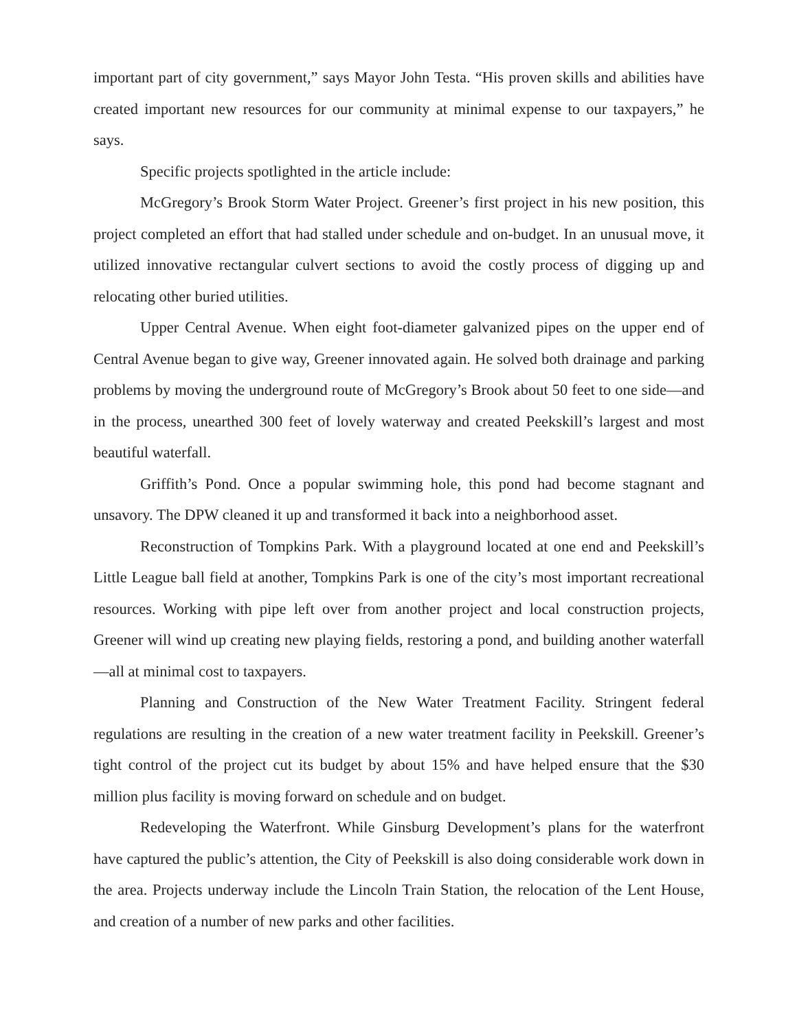important part of city government,” says Mayor John Testa. “His proven skills and abilities have created important new resources for our community at minimal expense to our taxpayers,” he says.
Specific projects spotlighted in the article include:
McGregory’s Brook Storm Water Project. Greener’s first project in his new position, this project completed an effort that had stalled under schedule and on-budget. In an unusual move, it utilized innovative rectangular culvert sections to avoid the costly process of digging up and relocating other buried utilities.
Upper Central Avenue. When eight foot-diameter galvanized pipes on the upper end of Central Avenue began to give way, Greener innovated again. He solved both drainage and parking problems by moving the underground route of McGregory’s Brook about 50 feet to one side—and in the process, unearthed 300 feet of lovely waterway and created Peekskill’s largest and most beautiful waterfall.
Griffith’s Pond. Once a popular swimming hole, this pond had become stagnant and unsavory. The DPW cleaned it up and transformed it back into a neighborhood asset.
Reconstruction of Tompkins Park. With a playground located at one end and Peekskill’s Little League ball field at another, Tompkins Park is one of the city’s most important recreational resources. Working with pipe left over from another project and local construction projects, Greener will wind up creating new playing fields, restoring a pond, and building another waterfall—all at minimal cost to taxpayers.
Planning and Construction of the New Water Treatment Facility. Stringent federal regulations are resulting in the creation of a new water treatment facility in Peekskill. Greener’s tight control of the project cut its budget by about 15% and have helped ensure that the $30 million plus facility is moving forward on schedule and on budget.
Redeveloping the Waterfront. While Ginsburg Development’s plans for the waterfront have captured the public’s attention, the City of Peekskill is also doing considerable work down in the area. Projects underway include the Lincoln Train Station, the relocation of the Lent House, and creation of a number of new parks and other facilities.